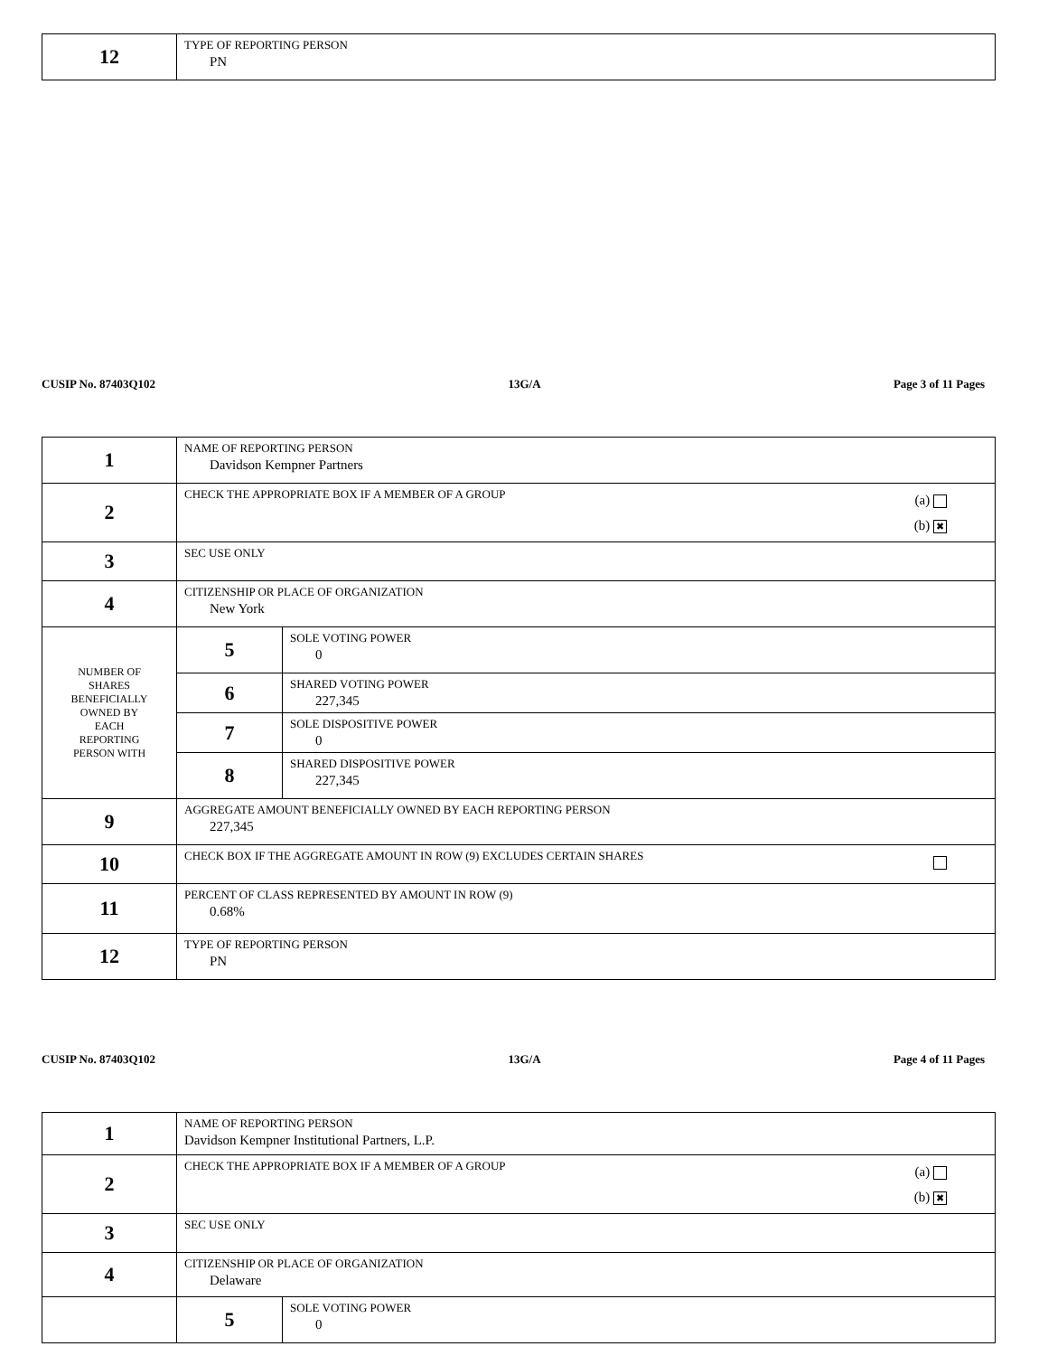| 12 | TYPE OF REPORTING PERSON PN |
CUSIP No. 87403Q102 13G/A Page 3 of 11 Pages
| 1 | NAME OF REPORTING PERSON Davidson Kempner Partners | |
| 2 | (a) (b) ✖ CHECK THE APPROPRIATE BOX IF A MEMBER OF A GROUP | |
| 3 | SEC USE ONLY | |
| 4 | CITIZENSHIP OR PLACE OF ORGANIZATION New York | |
| NUMBER OF SHARES BENEFICIALLY OWNED BY EACH REPORTING PERSON WITH | 5 | SOLE VOTING POWER 0 |
| | 6 | SHARED VOTING POWER 227,345 |
| | 7 | SOLE DISPOSITIVE POWER 0 |
| | 8 | SHARED DISPOSITIVE POWER 227,345 |
| 9 | AGGREGATE AMOUNT BENEFICIALLY OWNED BY EACH REPORTING PERSON 227,345 | |
| 10 | CHECK BOX IF THE AGGREGATE AMOUNT IN ROW (9) EXCLUDES CERTAIN SHARES | |
| 11 | PERCENT OF CLASS REPRESENTED BY AMOUNT IN ROW (9) 0.68% | |
| 12 | TYPE OF REPORTING PERSON PN | |
CUSIP No. 87403Q102 13G/A Page 4 of 11 Pages
| 1 | NAME OF REPORTING PERSON Davidson Kempner Institutional Partners, L.P. | |
| 2 | (a) (b) ✖ CHECK THE APPROPRIATE BOX IF A MEMBER OF A GROUP | |
| 3 | SEC USE ONLY | |
| 4 | CITIZENSHIP OR PLACE OF ORGANIZATION Delaware | |
| | 5 | SOLE VOTING POWER 0 |